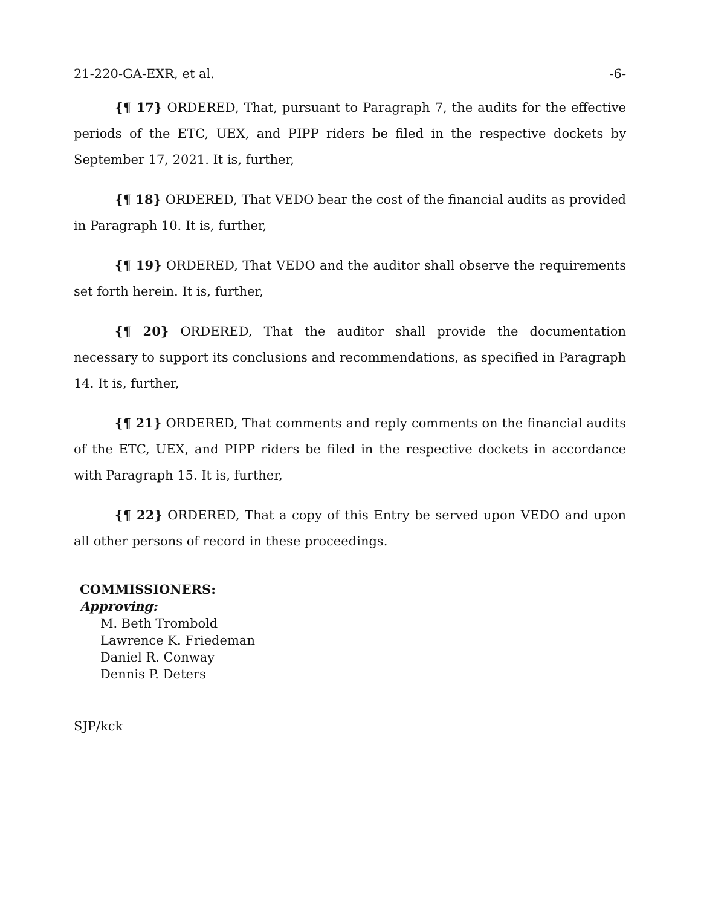21-220-GA-EXR, et al. -6-
{¶ 17} ORDERED, That, pursuant to Paragraph 7, the audits for the effective periods of the ETC, UEX, and PIPP riders be filed in the respective dockets by September 17, 2021. It is, further,
{¶ 18} ORDERED, That VEDO bear the cost of the financial audits as provided in Paragraph 10. It is, further,
{¶ 19} ORDERED, That VEDO and the auditor shall observe the requirements set forth herein. It is, further,
{¶ 20} ORDERED, That the auditor shall provide the documentation necessary to support its conclusions and recommendations, as specified in Paragraph 14. It is, further,
{¶ 21} ORDERED, That comments and reply comments on the financial audits of the ETC, UEX, and PIPP riders be filed in the respective dockets in accordance with Paragraph 15. It is, further,
{¶ 22} ORDERED, That a copy of this Entry be served upon VEDO and upon all other persons of record in these proceedings.
COMMISSIONERS:
Approving:
M. Beth Trombold
Lawrence K. Friedeman
Daniel R. Conway
Dennis P. Deters
SJP/kck